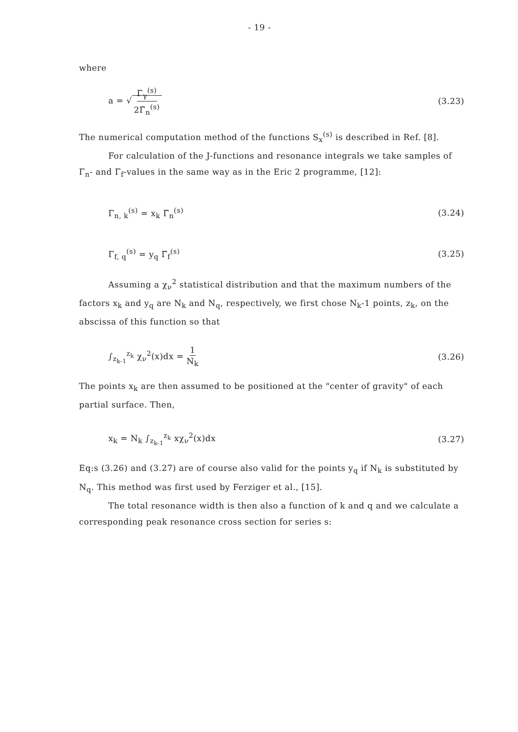- 19 -
where
a = √ Γ<sub>γ</sub><sup>(s)</sup> 2Γ̄<sub>n</sub><sup>(s)</sup>
(3.23)
The numerical computation method of the functions S<sub>x</sub><sup>(s)</sup> is described in Ref. [8].
For calculation of the J-functions and resonance integrals we take samples of Γ<sub>n</sub>- and Γ<sub>f</sub>-values in the same way as in the Eric 2 programme, [12]:
Γ<sub>n, k</sub><sup>(s)</sup> = x<sub>k</sub> Γ̄<sub>n</sub><sup>(s)</sup> (3.24)
Γ<sub>f, q</sub><sup>(s)</sup> = y<sub>q</sub> Γ̄<sub>f</sub><sup>(s)</sup> (3.25)
Assuming a χ<sub>ν</sub><sup>2</sup> statistical distribution and that the maximum numbers of the factors x<sub>k</sub> and y<sub>q</sub> are N<sub>k</sub> and N<sub>q</sub>, respectively, we first chose N<sub>k</sub>-1 points, z<sub>k</sub>, on the abscissa of this function so that
∫<sub>z<sub>k-1</sub></sub><sup>z<sub>k</sub></sup> χ<sub>ν</sub><sup>2</sup>(x)dx = 1 N<sub>k</sub>
(3.26)
The points x<sub>k</sub> are then assumed to be positioned at the "center of gravity" of each partial surface. Then,
x<sub>k</sub> = N<sub>k</sub> ∫<sub>z<sub>k-1</sub></sub><sup>z<sub>k</sub></sup> xχ<sub>ν</sub><sup>2</sup>(x)dx (3.27)
Eq:s (3.26) and (3.27) are of course also valid for the points y<sub>q</sub> if N<sub>k</sub> is substituted by N<sub>q</sub>. This method was first used by Ferziger et al., [15].
The total resonance width is then also a function of k and q and we calculate a corresponding peak resonance cross section for series s: